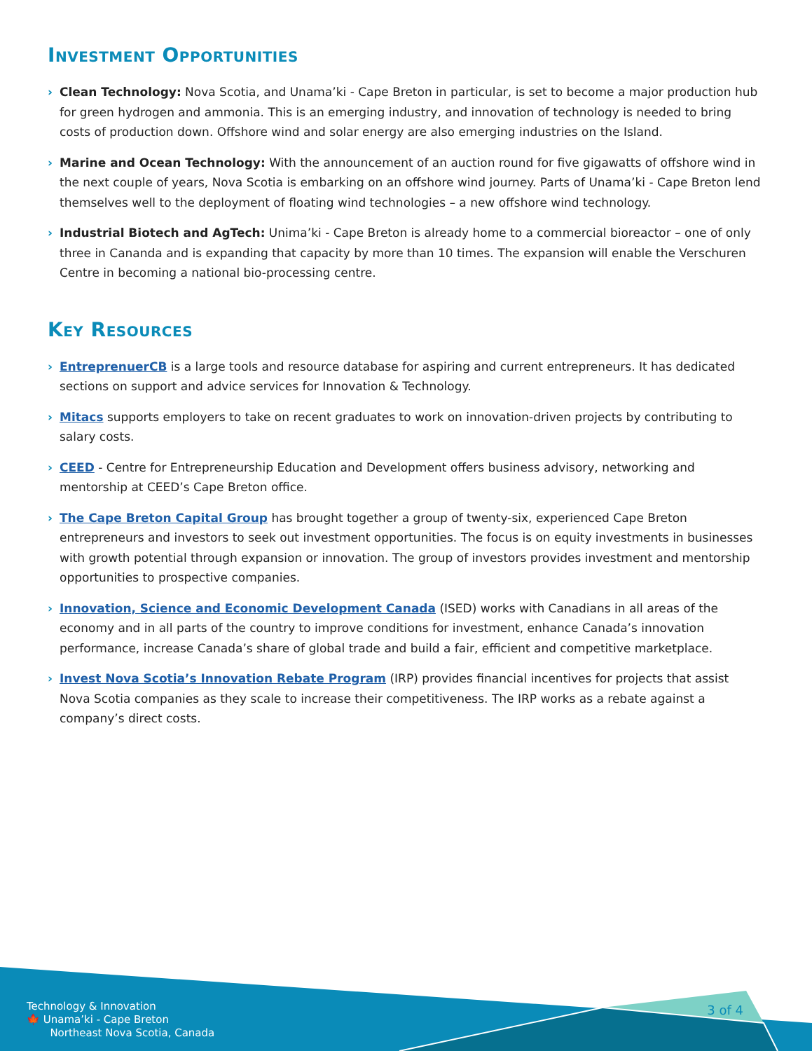Investment Opportunities
› Clean Technology: Nova Scotia, and Unama’ki - Cape Breton in particular, is set to become a major production hub for green hydrogen and ammonia. This is an emerging industry, and innovation of technology is needed to bring costs of production down. Offshore wind and solar energy are also emerging industries on the Island.
› Marine and Ocean Technology: With the announcement of an auction round for five gigawatts of offshore wind in the next couple of years, Nova Scotia is embarking on an offshore wind journey. Parts of Unama’ki - Cape Breton lend themselves well to the deployment of floating wind technologies – a new offshore wind technology.
› Industrial Biotech and AgTech: Unima’ki - Cape Breton is already home to a commercial bioreactor – one of only three in Cananda and is expanding that capacity by more than 10 times. The expansion will enable the Verschuren Centre in becoming a national bio-processing centre.
Key Resources
› EntreprenuerCB is a large tools and resource database for aspiring and current entrepreneurs. It has dedicated sections on support and advice services for Innovation & Technology.
› Mitacs supports employers to take on recent graduates to work on innovation-driven projects by contributing to salary costs.
› CEED - Centre for Entrepreneurship Education and Development offers business advisory, networking and mentorship at CEED’s Cape Breton office.
› The Cape Breton Capital Group has brought together a group of twenty-six, experienced Cape Breton entrepreneurs and investors to seek out investment opportunities. The focus is on equity investments in businesses with growth potential through expansion or innovation. The group of investors provides investment and mentorship opportunities to prospective companies.
› Innovation, Science and Economic Development Canada (ISED) works with Canadians in all areas of the economy and in all parts of the country to improve conditions for investment, enhance Canada’s innovation performance, increase Canada’s share of global trade and build a fair, efficient and competitive marketplace.
› Invest Nova Scotia’s Innovation Rebate Program (IRP) provides financial incentives for projects that assist Nova Scotia companies as they scale to increase their competitiveness. The IRP works as a rebate against a company’s direct costs.
3 of 4
Technology & Innovation
🍁 Unama’ki - Cape Breton
Northeast Nova Scotia, Canada